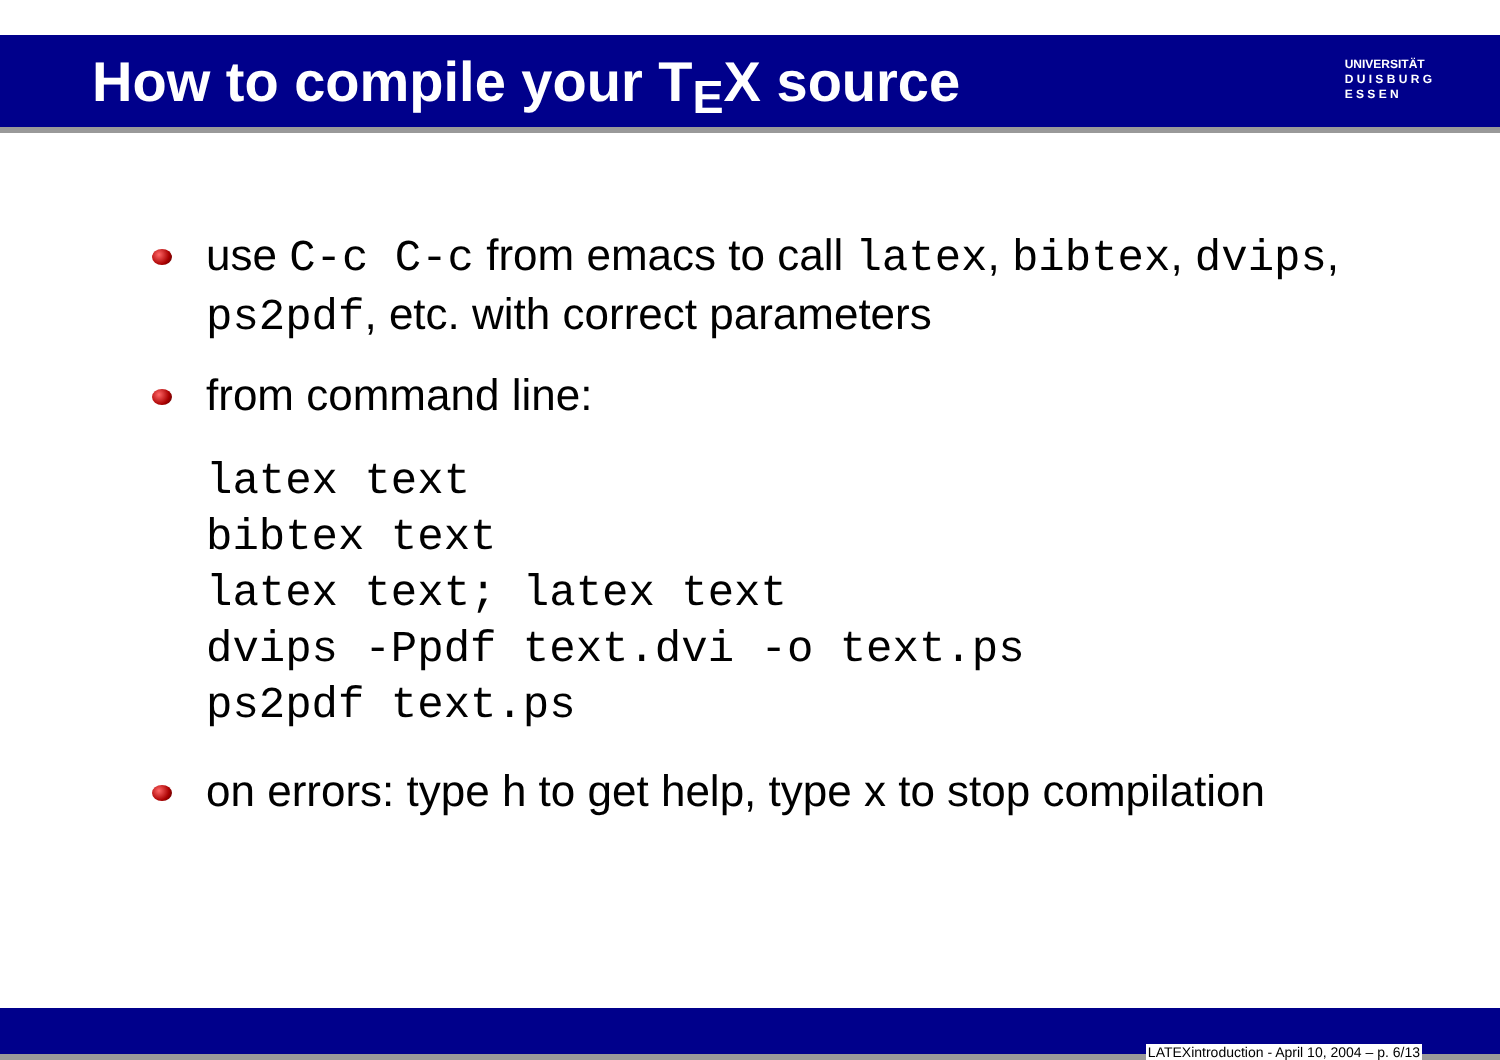How to compile your T<sub>E</sub>X source
UNIVERSITÄT
D U I S B U R G
E S S E N
use C-c C-c from emacs to call latex, bibtex, dvips, ps2pdf, etc. with correct parameters
from command line:
latex text
bibtex text
latex text; latex text
dvips -Ppdf text.dvi -o text.ps
ps2pdf text.ps
on errors: type h to get help, type x to stop compilation
LATEXintroduction - April 10, 2004 – p. 6/13